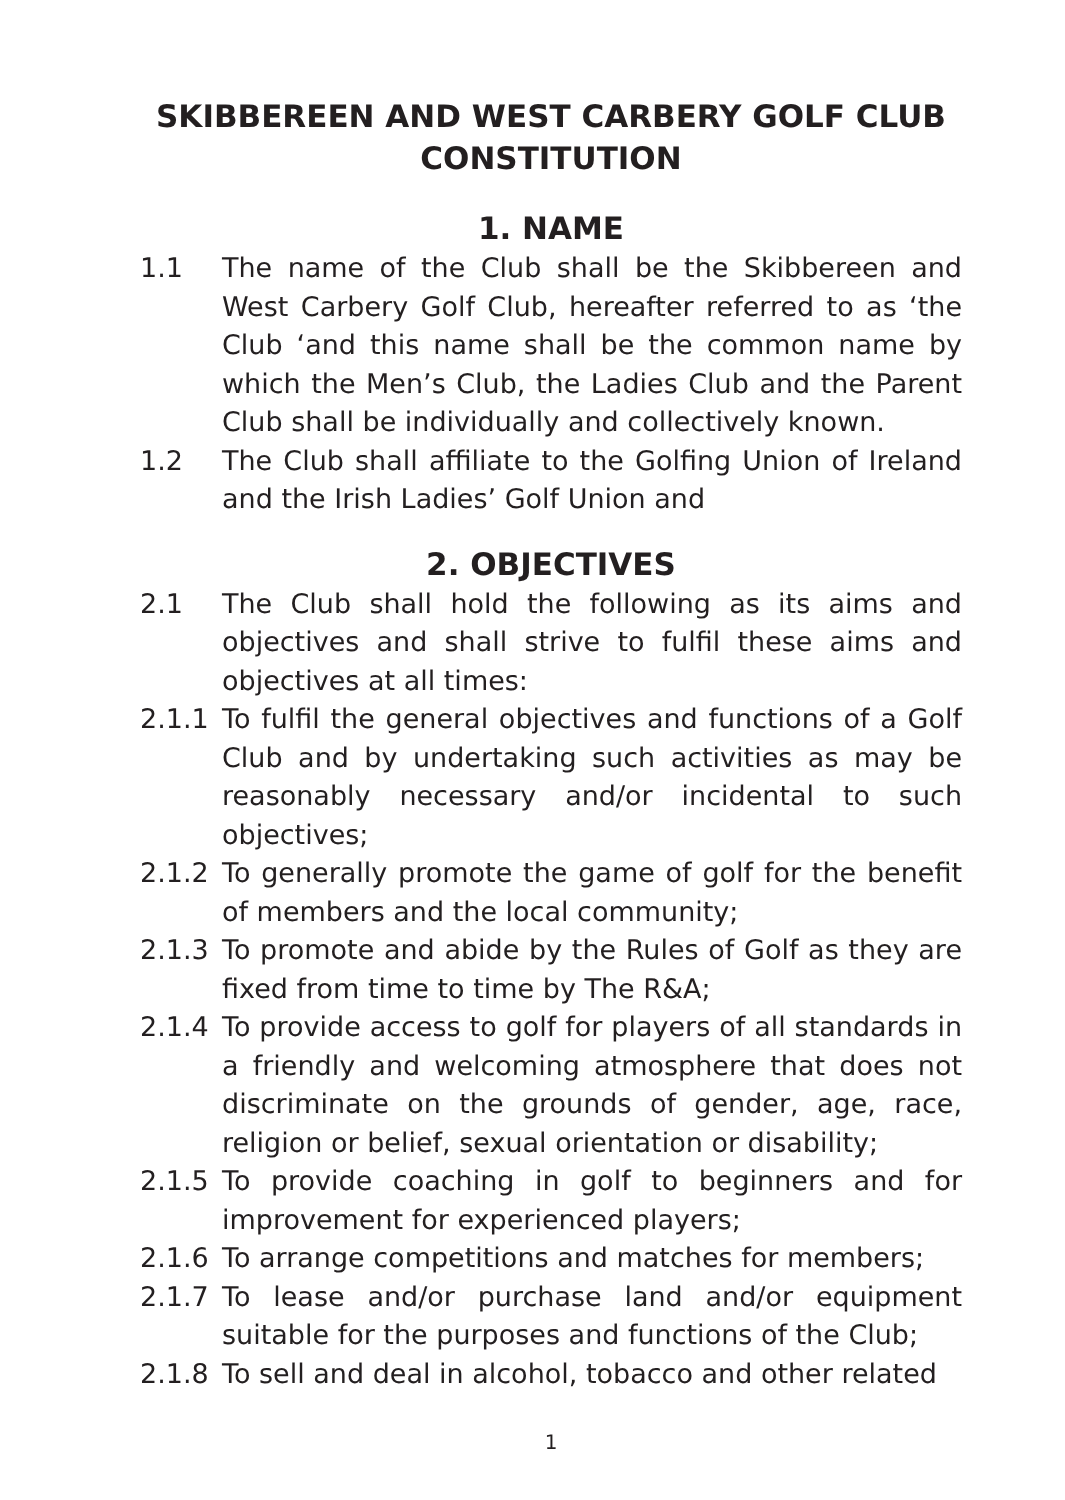SKIBBEREEN AND WEST CARBERY GOLF CLUB
CONSTITUTION
1. NAME
1.1 The name of the Club shall be the Skibbereen and West Carbery Golf Club, hereafter referred to as ‘the Club ‘and this name shall be the common name by which the Men’s Club, the Ladies Club and the Parent Club shall be individually and collectively known.
1.2 The Club shall affiliate to the Golfing Union of Ireland and the Irish Ladies’ Golf Union and
2. OBJECTIVES
2.1 The Club shall hold the following as its aims and objectives and shall strive to fulfil these aims and objectives at all times:
2.1.1 To fulfil the general objectives and functions of a Golf Club and by undertaking such activities as may be reasonably necessary and/or incidental to such objectives;
2.1.2 To generally promote the game of golf for the benefit of members and the local community;
2.1.3 To promote and abide by the Rules of Golf as they are fixed from time to time by The R&A;
2.1.4 To provide access to golf for players of all standards in a friendly and welcoming atmosphere that does not discriminate on the grounds of gender, age, race, religion or belief, sexual orientation or disability;
2.1.5 To provide coaching in golf to beginners and for improvement for experienced players;
2.1.6 To arrange competitions and matches for members;
2.1.7 To lease and/or purchase land and/or equipment suitable for the purposes and functions of the Club;
2.1.8 To sell and deal in alcohol, tobacco and other related
1